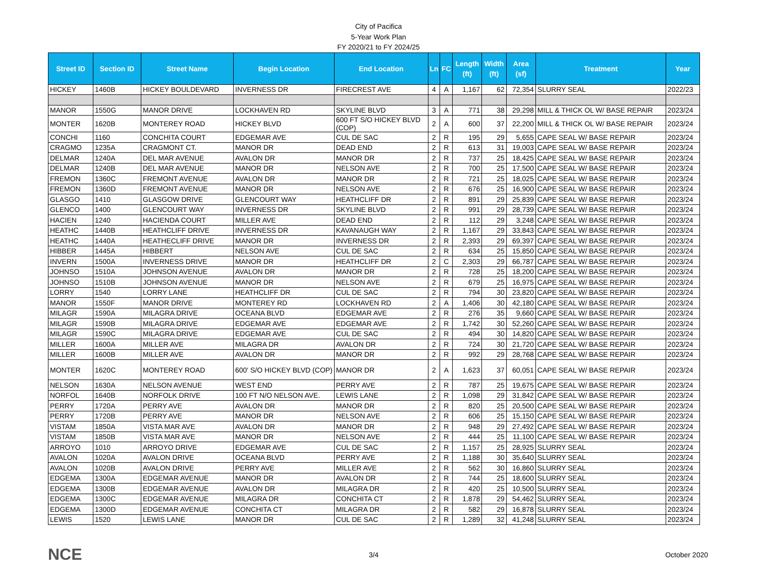City of Pacifica
5-Year Work Plan
FY 2020/21 to FY 2024/25
| Street ID | Section ID | Street Name | Begin Location | End Location | Ln | FC | Length (ft) | Width (ft) | Area (sf) | Treatment | Year |
| --- | --- | --- | --- | --- | --- | --- | --- | --- | --- | --- | --- |
| HICKEY | 1460B | HICKEY BOULDEVARD | INVERNESS DR | FIRECREST AVE | 4 | A | 1,167 | 62 | 72,354 | SLURRY SEAL | 2022/23 |
| MANOR | 1550G | MANOR DRIVE | LOCKHAVEN RD | SKYLINE BLVD | 3 | A | 771 | 38 | 29,298 | MILL & THICK OL W/ BASE REPAIR | 2023/24 |
| MONTER | 1620B | MONTEREY ROAD | HICKEY BLVD | 600 FT S/O HICKEY BLVD (COP) | 2 | A | 600 | 37 | 22,200 | MILL & THICK OL W/ BASE REPAIR | 2023/24 |
| CONCHI | 1160 | CONCHITA COURT | EDGEMAR AVE | CUL DE SAC | 2 | R | 195 | 29 | 5,655 | CAPE SEAL W/ BASE REPAIR | 2023/24 |
| CRAGMO | 1235A | CRAGMONT CT. | MANOR DR | DEAD END | 2 | R | 613 | 31 | 19,003 | CAPE SEAL W/ BASE REPAIR | 2023/24 |
| DELMAR | 1240A | DEL MAR AVENUE | AVALON DR | MANOR DR | 2 | R | 737 | 25 | 18,425 | CAPE SEAL W/ BASE REPAIR | 2023/24 |
| DELMAR | 1240B | DEL MAR AVENUE | MANOR DR | NELSON AVE | 2 | R | 700 | 25 | 17,500 | CAPE SEAL W/ BASE REPAIR | 2023/24 |
| FREMON | 1360C | FREMONT AVENUE | AVALON DR | MANOR DR | 2 | R | 721 | 25 | 18,025 | CAPE SEAL W/ BASE REPAIR | 2023/24 |
| FREMON | 1360D | FREMONT AVENUE | MANOR DR | NELSON AVE | 2 | R | 676 | 25 | 16,900 | CAPE SEAL W/ BASE REPAIR | 2023/24 |
| GLASGO | 1410 | GLASGOW DRIVE | GLENCOURT WAY | HEATHCLIFF DR | 2 | R | 891 | 29 | 25,839 | CAPE SEAL W/ BASE REPAIR | 2023/24 |
| GLENCO | 1400 | GLENCOURT WAY | INVERNESS DR | SKYLINE BLVD | 2 | R | 991 | 29 | 28,739 | CAPE SEAL W/ BASE REPAIR | 2023/24 |
| HACIEN | 1240 | HACIENDA COURT | MILLER AVE | DEAD END | 2 | R | 112 | 29 | 3,248 | CAPE SEAL W/ BASE REPAIR | 2023/24 |
| HEATHC | 1440B | HEATHCLIFF DRIVE | INVERNESS DR | KAVANAUGH WAY | 2 | R | 1,167 | 29 | 33,843 | CAPE SEAL W/ BASE REPAIR | 2023/24 |
| HEATHC | 1440A | HEATHECLIFF DRIVE | MANOR DR | INVERNESS DR | 2 | R | 2,393 | 29 | 69,397 | CAPE SEAL W/ BASE REPAIR | 2023/24 |
| HIBBER | 1445A | HIBBERT | NELSON AVE | CUL DE SAC | 2 | R | 634 | 25 | 15,850 | CAPE SEAL W/ BASE REPAIR | 2023/24 |
| INVERN | 1500A | INVERNESS DRIVE | MANOR DR | HEATHCLIFF DR | 2 | C | 2,303 | 29 | 66,787 | CAPE SEAL W/ BASE REPAIR | 2023/24 |
| JOHNSO | 1510A | JOHNSON AVENUE | AVALON DR | MANOR DR | 2 | R | 728 | 25 | 18,200 | CAPE SEAL W/ BASE REPAIR | 2023/24 |
| JOHNSO | 1510B | JOHNSON AVENUE | MANOR DR | NELSON AVE | 2 | R | 679 | 25 | 16,975 | CAPE SEAL W/ BASE REPAIR | 2023/24 |
| LORRY | 1540 | LORRY LANE | HEATHCLIFF DR | CUL DE SAC | 2 | R | 794 | 30 | 23,820 | CAPE SEAL W/ BASE REPAIR | 2023/24 |
| MANOR | 1550F | MANOR DRIVE | MONTEREY RD | LOCKHAVEN RD | 2 | A | 1,406 | 30 | 42,180 | CAPE SEAL W/ BASE REPAIR | 2023/24 |
| MILAGR | 1590A | MILAGRA DRIVE | OCEANA BLVD | EDGEMAR AVE | 2 | R | 276 | 35 | 9,660 | CAPE SEAL W/ BASE REPAIR | 2023/24 |
| MILAGR | 1590B | MILAGRA DRIVE | EDGEMAR AVE | EDGEMAR AVE | 2 | R | 1,742 | 30 | 52,260 | CAPE SEAL W/ BASE REPAIR | 2023/24 |
| MILAGR | 1590C | MILAGRA DRIVE | EDGEMAR AVE | CUL DE SAC | 2 | R | 494 | 30 | 14,820 | CAPE SEAL W/ BASE REPAIR | 2023/24 |
| MILLER | 1600A | MILLER AVE | MILAGRA DR | AVALON DR | 2 | R | 724 | 30 | 21,720 | CAPE SEAL W/ BASE REPAIR | 2023/24 |
| MILLER | 1600B | MILLER AVE | AVALON DR | MANOR DR | 2 | R | 992 | 29 | 28,768 | CAPE SEAL W/ BASE REPAIR | 2023/24 |
| MONTER | 1620C | MONTEREY ROAD | 600' S/O HICKEY BLVD (COP) | MANOR DR | 2 | A | 1,623 | 37 | 60,051 | CAPE SEAL W/ BASE REPAIR | 2023/24 |
| NELSON | 1630A | NELSON AVENUE | WEST END | PERRY AVE | 2 | R | 787 | 25 | 19,675 | CAPE SEAL W/ BASE REPAIR | 2023/24 |
| NORFOL | 1640B | NORFOLK DRIVE | 100 FT N/O NELSON AVE. | LEWIS LANE | 2 | R | 1,098 | 29 | 31,842 | CAPE SEAL W/ BASE REPAIR | 2023/24 |
| PERRY | 1720A | PERRY AVE | AVALON DR | MANOR DR | 2 | R | 820 | 25 | 20,500 | CAPE SEAL W/ BASE REPAIR | 2023/24 |
| PERRY | 1720B | PERRY AVE | MANOR DR | NELSON AVE | 2 | R | 606 | 25 | 15,150 | CAPE SEAL W/ BASE REPAIR | 2023/24 |
| VISTAM | 1850A | VISTA MAR AVE | AVALON DR | MANOR DR | 2 | R | 948 | 29 | 27,492 | CAPE SEAL W/ BASE REPAIR | 2023/24 |
| VISTAM | 1850B | VISTA MAR AVE | MANOR DR | NELSON AVE | 2 | R | 444 | 25 | 11,100 | CAPE SEAL W/ BASE REPAIR | 2023/24 |
| ARROYO | 1010 | ARROYO DRIVE | EDGEMAR AVE | CUL DE SAC | 2 | R | 1,157 | 25 | 28,925 | SLURRY SEAL | 2023/24 |
| AVALON | 1020A | AVALON DRIVE | OCEANA BLVD | PERRY AVE | 2 | R | 1,188 | 30 | 35,640 | SLURRY SEAL | 2023/24 |
| AVALON | 1020B | AVALON DRIVE | PERRY AVE | MILLER AVE | 2 | R | 562 | 30 | 16,860 | SLURRY SEAL | 2023/24 |
| EDGEMA | 1300A | EDGEMAR AVENUE | MANOR DR | AVALON DR | 2 | R | 744 | 25 | 18,600 | SLURRY SEAL | 2023/24 |
| EDGEMA | 1300B | EDGEMAR AVENUE | AVALON DR | MILAGRA DR | 2 | R | 420 | 25 | 10,500 | SLURRY SEAL | 2023/24 |
| EDGEMA | 1300C | EDGEMAR AVENUE | MILAGRA DR | CONCHITA CT | 2 | R | 1,878 | 29 | 54,462 | SLURRY SEAL | 2023/24 |
| EDGEMA | 1300D | EDGEMAR AVENUE | CONCHITA CT | MILAGRA DR | 2 | R | 582 | 29 | 16,878 | SLURRY SEAL | 2023/24 |
| LEWIS | 1520 | LEWIS LANE | MANOR DR | CUL DE SAC | 2 | R | 1,289 | 32 | 41,248 | SLURRY SEAL | 2023/24 |
NCE 3/4 October 2020